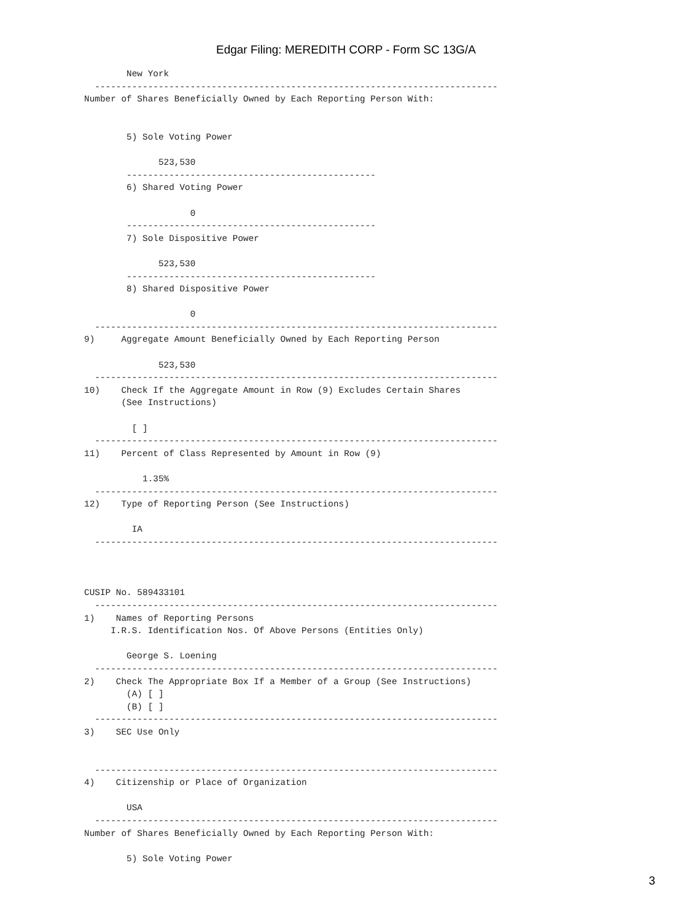Edgar Filing: MEREDITH CORP - Form SC 13G/A
        New York
  ----------------------------------------------------------------------------
Number of Shares Beneficially Owned by Each Reporting Person With:


        5) Sole Voting Power

              523,530
        -----------------------------------------------
        6) Shared Voting Power

                    0
        -----------------------------------------------
        7) Sole Dispositive Power

              523,530
        -----------------------------------------------
        8) Shared Dispositive Power

                    0
  ----------------------------------------------------------------------------
9)     Aggregate Amount Beneficially Owned by Each Reporting Person

              523,530
  ----------------------------------------------------------------------------
10)    Check If the Aggregate Amount in Row (9) Excludes Certain Shares
       (See Instructions)

         [ ]
  ----------------------------------------------------------------------------
11)    Percent of Class Represented by Amount in Row (9)

           1.35%
  ----------------------------------------------------------------------------
12)    Type of Reporting Person (See Instructions)

         IA
  ----------------------------------------------------------------------------



CUSIP No. 589433101
  ----------------------------------------------------------------------------
1)    Names of Reporting Persons
     I.R.S. Identification Nos. Of Above Persons (Entities Only)

        George S. Loening
  ----------------------------------------------------------------------------
2)    Check The Appropriate Box If a Member of a Group (See Instructions)
        (A) [ ]
        (B) [ ]
  ----------------------------------------------------------------------------
3)    SEC Use Only


  ----------------------------------------------------------------------------
4)    Citizenship or Place of Organization

        USA
  ----------------------------------------------------------------------------
Number of Shares Beneficially Owned by Each Reporting Person With:

        5) Sole Voting Power
3